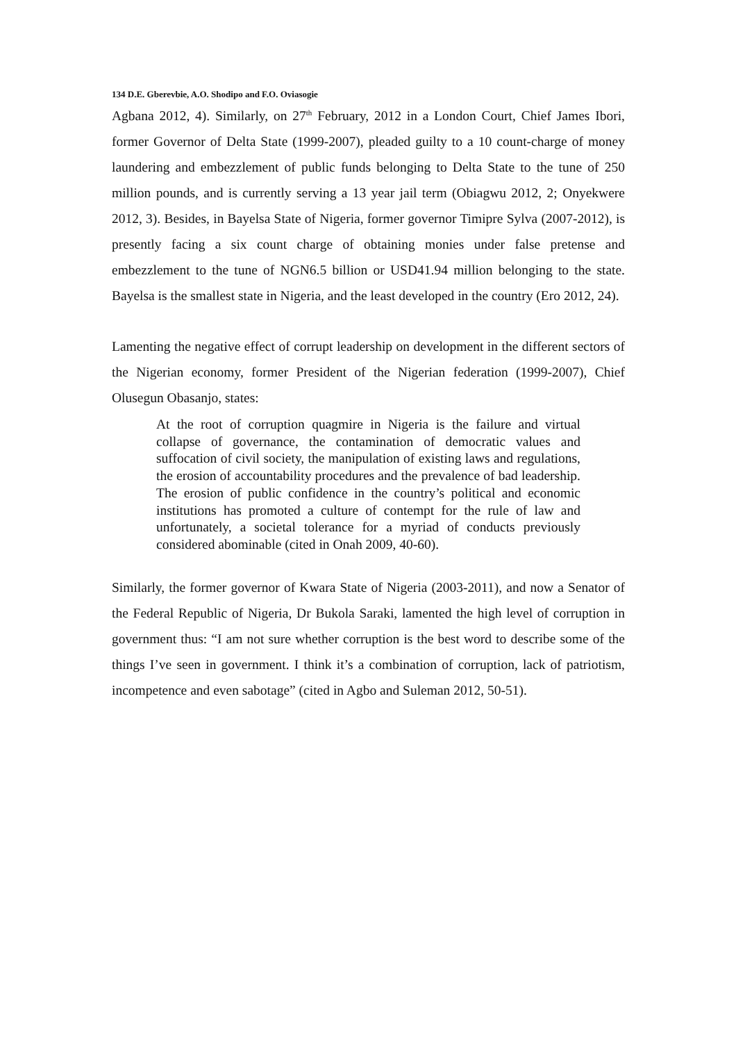134 D.E. Gberevbie, A.O. Shodipo and F.O. Oviasogie
Agbana 2012, 4). Similarly, on 27<sup>th</sup> February, 2012 in a London Court, Chief James Ibori, former Governor of Delta State (1999-2007), pleaded guilty to a 10 count-charge of money laundering and embezzlement of public funds belonging to Delta State to the tune of 250 million pounds, and is currently serving a 13 year jail term (Obiagwu 2012, 2; Onyekwere 2012, 3). Besides, in Bayelsa State of Nigeria, former governor Timipre Sylva (2007-2012), is presently facing a six count charge of obtaining monies under false pretense and embezzlement to the tune of NGN6.5 billion or USD41.94 million belonging to the state. Bayelsa is the smallest state in Nigeria, and the least developed in the country (Ero 2012, 24).
Lamenting the negative effect of corrupt leadership on development in the different sectors of the Nigerian economy, former President of the Nigerian federation (1999-2007), Chief Olusegun Obasanjo, states:
At the root of corruption quagmire in Nigeria is the failure and virtual collapse of governance, the contamination of democratic values and suffocation of civil society, the manipulation of existing laws and regulations, the erosion of accountability procedures and the prevalence of bad leadership. The erosion of public confidence in the country’s political and economic institutions has promoted a culture of contempt for the rule of law and unfortunately, a societal tolerance for a myriad of conducts previously considered abominable (cited in Onah 2009, 40-60).
Similarly, the former governor of Kwara State of Nigeria (2003-2011), and now a Senator of the Federal Republic of Nigeria, Dr Bukola Saraki, lamented the high level of corruption in government thus: “I am not sure whether corruption is the best word to describe some of the things I’ve seen in government. I think it’s a combination of corruption, lack of patriotism, incompetence and even sabotage” (cited in Agbo and Suleman 2012, 50-51).